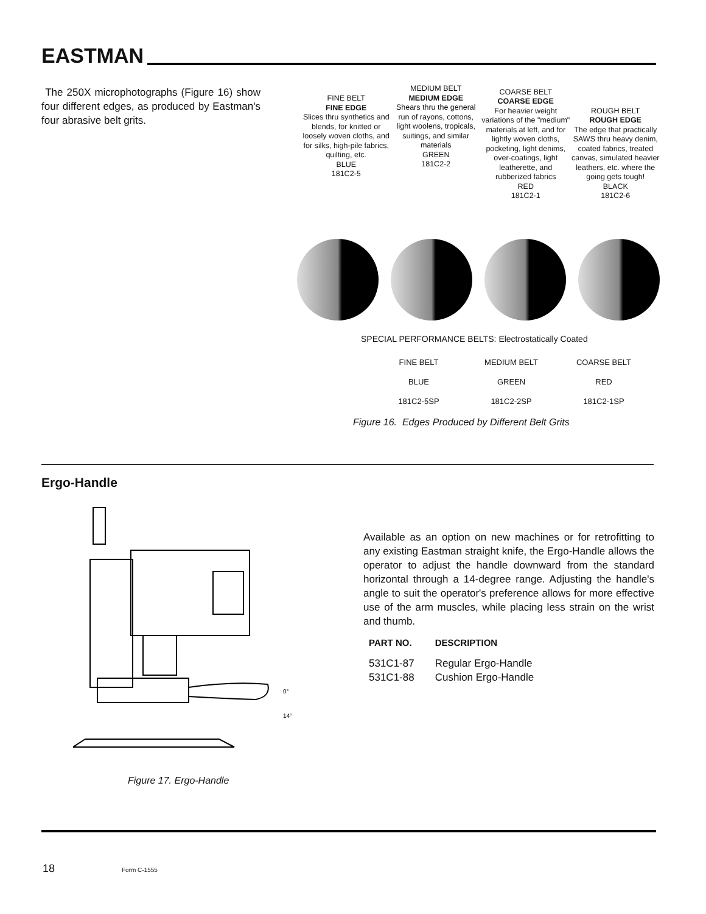EASTMAN
The 250X microphotographs (Figure 16) show four different edges, as produced by Eastman's four abrasive belt grits.
FINE BELT
FINE EDGE
Slices thru synthetics and blends, for knitted or loosely woven cloths, and for silks, high-pile fabrics, quilting, etc.
BLUE
181C2-5
MEDIUM BELT
MEDIUM EDGE
Shears thru the general run of rayons, cottons, light woolens, tropicals, suitings, and similar materials
GREEN
181C2-2
COARSE BELT
COARSE EDGE
For heavier weight variations of the "medium" materials at left, and for lightly woven cloths, pocketing, light denims, over-coatings, light leatherette, and rubberized fabrics
RED
181C2-1
ROUGH BELT
ROUGH EDGE
The edge that practically SAWS thru heavy denim, coated fabrics, treated canvas, simulated heavier leathers, etc. where the going gets tough!
BLACK
181C2-6
SPECIAL PERFORMANCE BELTS: Electrostatically Coated
| FINE BELT | MEDIUM BELT | COARSE BELT |
| BLUE | GREEN | RED |
| 181C2-5SP | 181C2-2SP | 181C2-1SP |
Figure 16. Edges Produced by Different Belt Grits
Ergo-Handle
0°
14°
Figure 17. Ergo-Handle
Available as an option on new machines or for retrofitting to any existing Eastman straight knife, the Ergo-Handle allows the operator to adjust the handle downward from the standard horizontal through a 14-degree range. Adjusting the handle's angle to suit the operator's preference allows for more effective use of the arm muscles, while placing less strain on the wrist and thumb.
| PART NO. | DESCRIPTION |
| --- | --- |
| 531C1-87 | Regular Ergo-Handle |
| 531C1-88 | Cushion Ergo-Handle |
18 Form C-1555